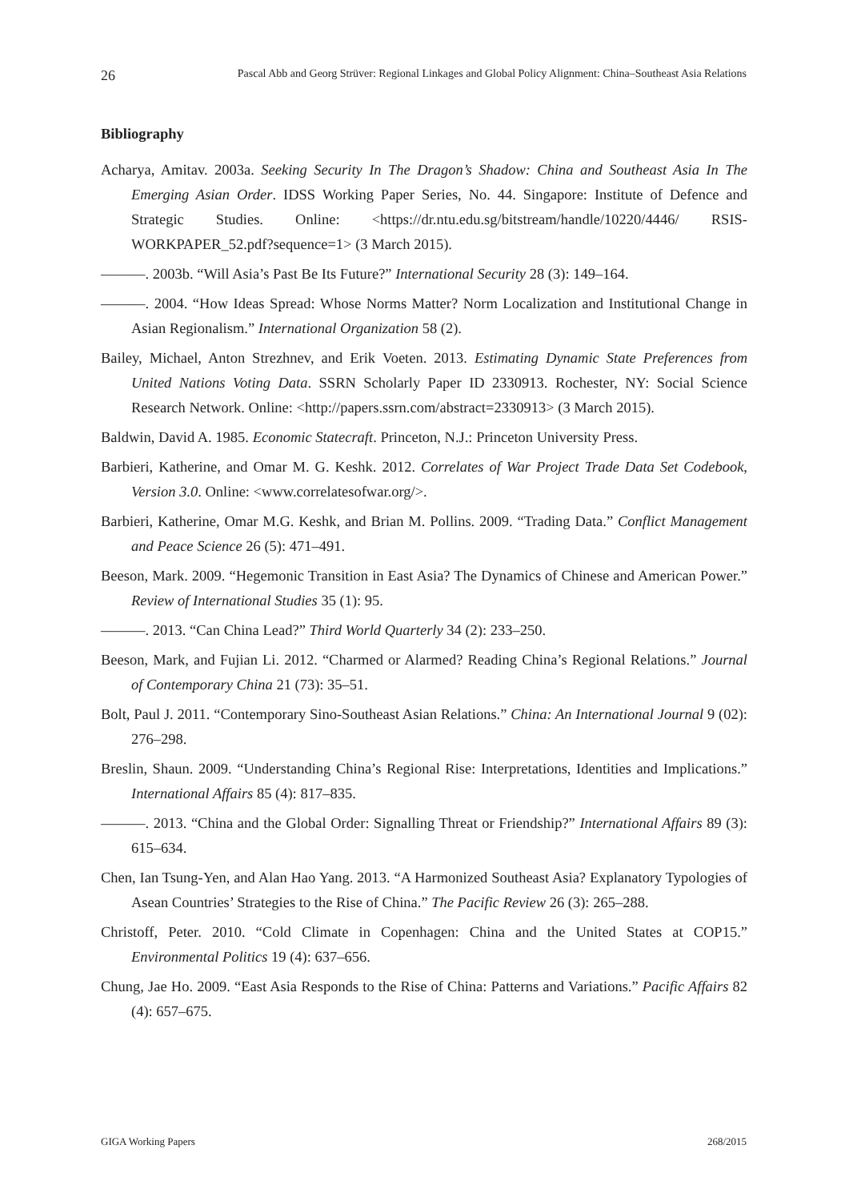26 Pascal Abb and Georg Strüver: Regional Linkages and Global Policy Alignment: China–Southeast Asia Relations
Bibliography
Acharya, Amitav. 2003a. Seeking Security In The Dragon’s Shadow: China and Southeast Asia In The Emerging Asian Order. IDSS Working Paper Series, No. 44. Singapore: Institute of Defence and Strategic Studies. Online: <https://dr.ntu.edu.sg/bitstream/handle/10220/4446/ RSIS-WORKPAPER_52.pdf?sequence=1> (3 March 2015).
———. 2003b. “Will Asia’s Past Be Its Future?” International Security 28 (3): 149–164.
———. 2004. “How Ideas Spread: Whose Norms Matter? Norm Localization and Institutional Change in Asian Regionalism.” International Organization 58 (2).
Bailey, Michael, Anton Strezhnev, and Erik Voeten. 2013. Estimating Dynamic State Preferences from United Nations Voting Data. SSRN Scholarly Paper ID 2330913. Rochester, NY: Social Science Research Network. Online: <http://papers.ssrn.com/abstract=2330913> (3 March 2015).
Baldwin, David A. 1985. Economic Statecraft. Princeton, N.J.: Princeton University Press.
Barbieri, Katherine, and Omar M. G. Keshk. 2012. Correlates of War Project Trade Data Set Codebook, Version 3.0. Online: <www.correlatesofwar.org/>.
Barbieri, Katherine, Omar M.G. Keshk, and Brian M. Pollins. 2009. “Trading Data.” Conflict Management and Peace Science 26 (5): 471–491.
Beeson, Mark. 2009. “Hegemonic Transition in East Asia? The Dynamics of Chinese and American Power.” Review of International Studies 35 (1): 95.
———. 2013. “Can China Lead?” Third World Quarterly 34 (2): 233–250.
Beeson, Mark, and Fujian Li. 2012. “Charmed or Alarmed? Reading China’s Regional Relations.” Journal of Contemporary China 21 (73): 35–51.
Bolt, Paul J. 2011. “Contemporary Sino-Southeast Asian Relations.” China: An International Journal 9 (02): 276–298.
Breslin, Shaun. 2009. “Understanding China’s Regional Rise: Interpretations, Identities and Implications.” International Affairs 85 (4): 817–835.
———. 2013. “China and the Global Order: Signalling Threat or Friendship?” International Affairs 89 (3): 615–634.
Chen, Ian Tsung-Yen, and Alan Hao Yang. 2013. “A Harmonized Southeast Asia? Explanatory Typologies of Asean Countries’ Strategies to the Rise of China.” The Pacific Review 26 (3): 265–288.
Christoff, Peter. 2010. “Cold Climate in Copenhagen: China and the United States at COP15.” Environmental Politics 19 (4): 637–656.
Chung, Jae Ho. 2009. “East Asia Responds to the Rise of China: Patterns and Variations.” Pacific Affairs 82 (4): 657–675.
GIGA Working Papers 268/2015